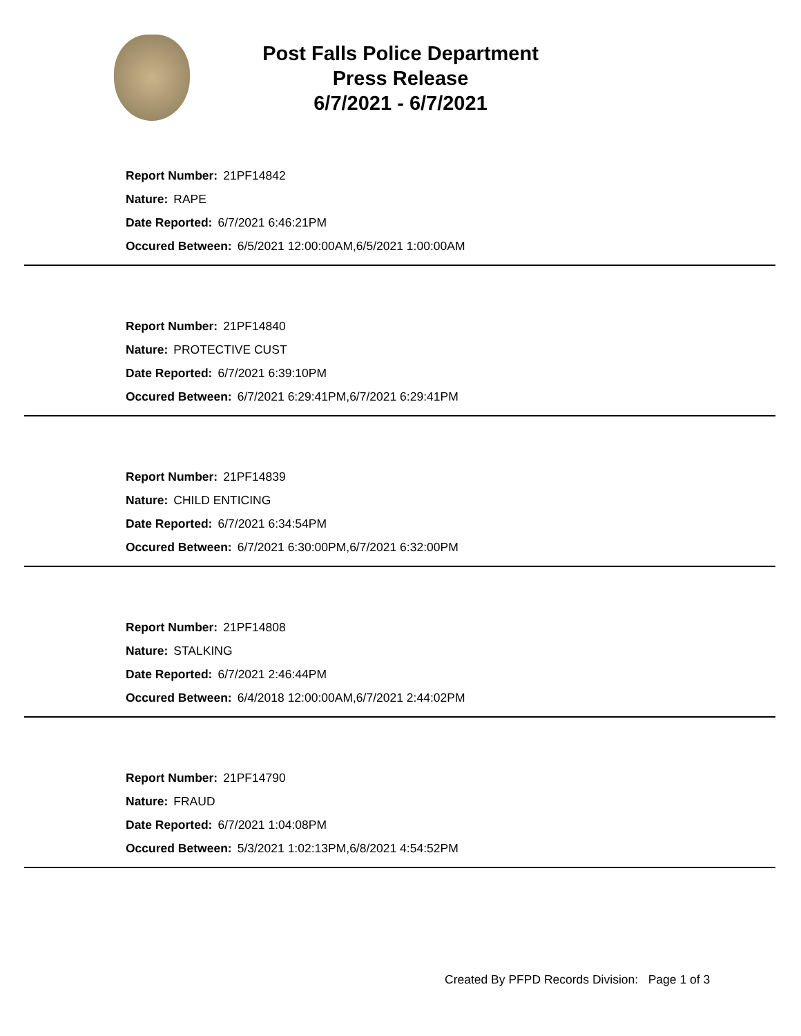Post Falls Police Department
Press Release
6/7/2021 - 6/7/2021
Report Number: 21PF14842
Nature: RAPE
Date Reported: 6/7/2021 6:46:21PM
Occured Between: 6/5/2021 12:00:00AM,6/5/2021 1:00:00AM
Report Number: 21PF14840
Nature: PROTECTIVE CUST
Date Reported: 6/7/2021 6:39:10PM
Occured Between: 6/7/2021 6:29:41PM,6/7/2021 6:29:41PM
Report Number: 21PF14839
Nature: CHILD ENTICING
Date Reported: 6/7/2021 6:34:54PM
Occured Between: 6/7/2021 6:30:00PM,6/7/2021 6:32:00PM
Report Number: 21PF14808
Nature: STALKING
Date Reported: 6/7/2021 2:46:44PM
Occured Between: 6/4/2018 12:00:00AM,6/7/2021 2:44:02PM
Report Number: 21PF14790
Nature: FRAUD
Date Reported: 6/7/2021 1:04:08PM
Occured Between: 5/3/2021 1:02:13PM,6/8/2021 4:54:52PM
Created By PFPD Records Division: Page 1 of 3